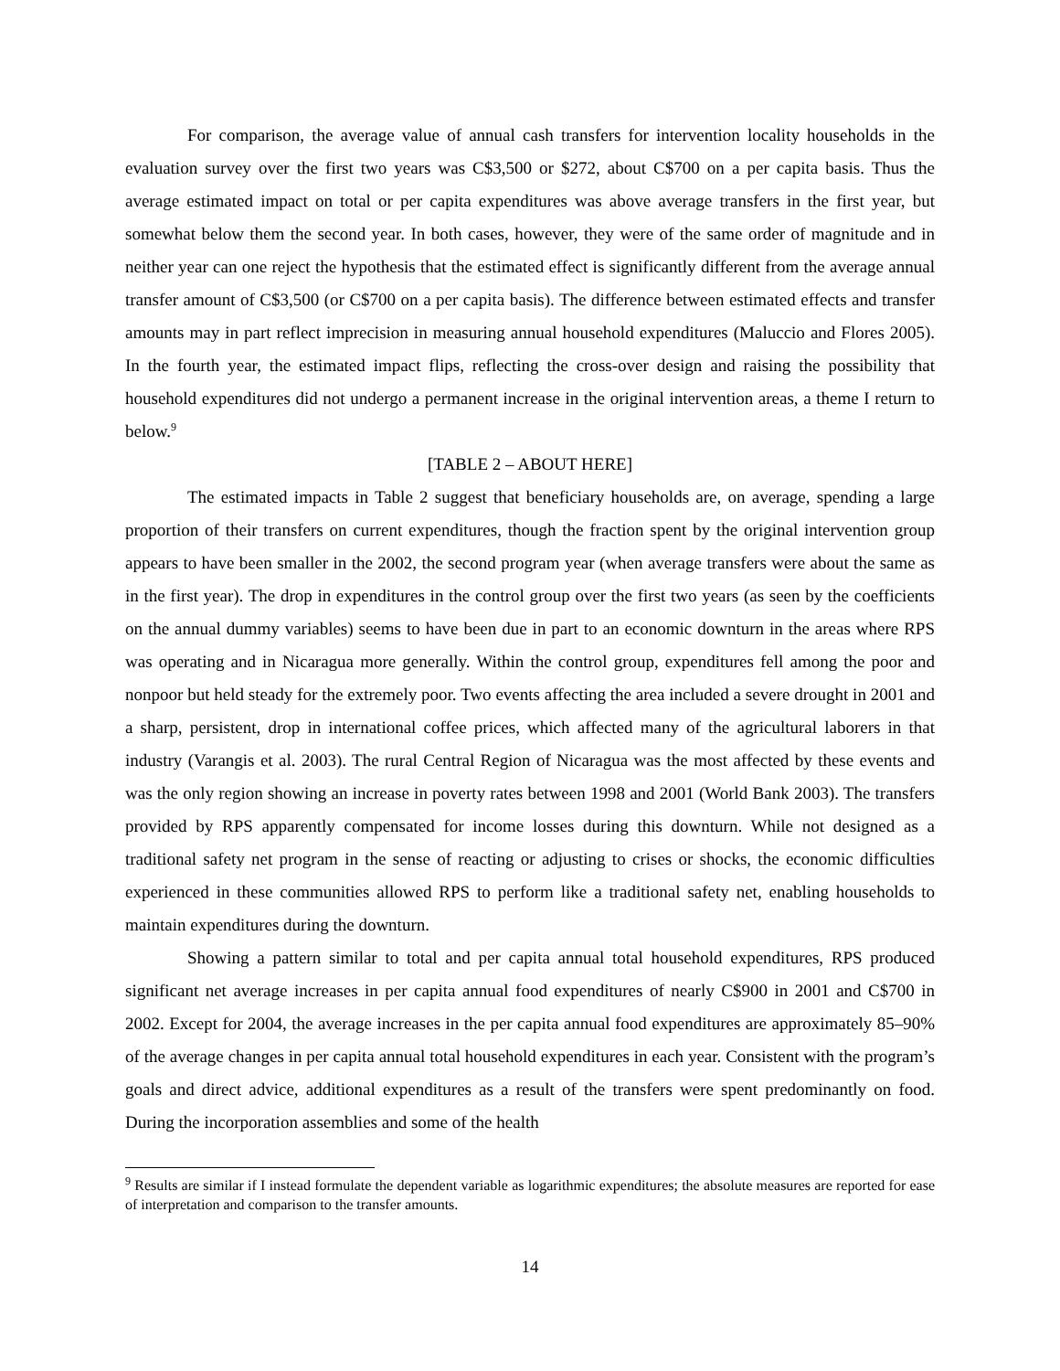For comparison, the average value of annual cash transfers for intervention locality households in the evaluation survey over the first two years was C$3,500 or $272, about C$700 on a per capita basis. Thus the average estimated impact on total or per capita expenditures was above average transfers in the first year, but somewhat below them the second year. In both cases, however, they were of the same order of magnitude and in neither year can one reject the hypothesis that the estimated effect is significantly different from the average annual transfer amount of C$3,500 (or C$700 on a per capita basis). The difference between estimated effects and transfer amounts may in part reflect imprecision in measuring annual household expenditures (Maluccio and Flores 2005). In the fourth year, the estimated impact flips, reflecting the cross-over design and raising the possibility that household expenditures did not undergo a permanent increase in the original intervention areas, a theme I return to below.<sup>9</sup>
[TABLE 2 – ABOUT HERE]
The estimated impacts in Table 2 suggest that beneficiary households are, on average, spending a large proportion of their transfers on current expenditures, though the fraction spent by the original intervention group appears to have been smaller in the 2002, the second program year (when average transfers were about the same as in the first year). The drop in expenditures in the control group over the first two years (as seen by the coefficients on the annual dummy variables) seems to have been due in part to an economic downturn in the areas where RPS was operating and in Nicaragua more generally. Within the control group, expenditures fell among the poor and nonpoor but held steady for the extremely poor. Two events affecting the area included a severe drought in 2001 and a sharp, persistent, drop in international coffee prices, which affected many of the agricultural laborers in that industry (Varangis et al. 2003). The rural Central Region of Nicaragua was the most affected by these events and was the only region showing an increase in poverty rates between 1998 and 2001 (World Bank 2003). The transfers provided by RPS apparently compensated for income losses during this downturn. While not designed as a traditional safety net program in the sense of reacting or adjusting to crises or shocks, the economic difficulties experienced in these communities allowed RPS to perform like a traditional safety net, enabling households to maintain expenditures during the downturn.
Showing a pattern similar to total and per capita annual total household expenditures, RPS produced significant net average increases in per capita annual food expenditures of nearly C$900 in 2001 and C$700 in 2002. Except for 2004, the average increases in the per capita annual food expenditures are approximately 85–90% of the average changes in per capita annual total household expenditures in each year. Consistent with the program’s goals and direct advice, additional expenditures as a result of the transfers were spent predominantly on food. During the incorporation assemblies and some of the health
<sup>9</sup> Results are similar if I instead formulate the dependent variable as logarithmic expenditures; the absolute measures are reported for ease of interpretation and comparison to the transfer amounts.
14